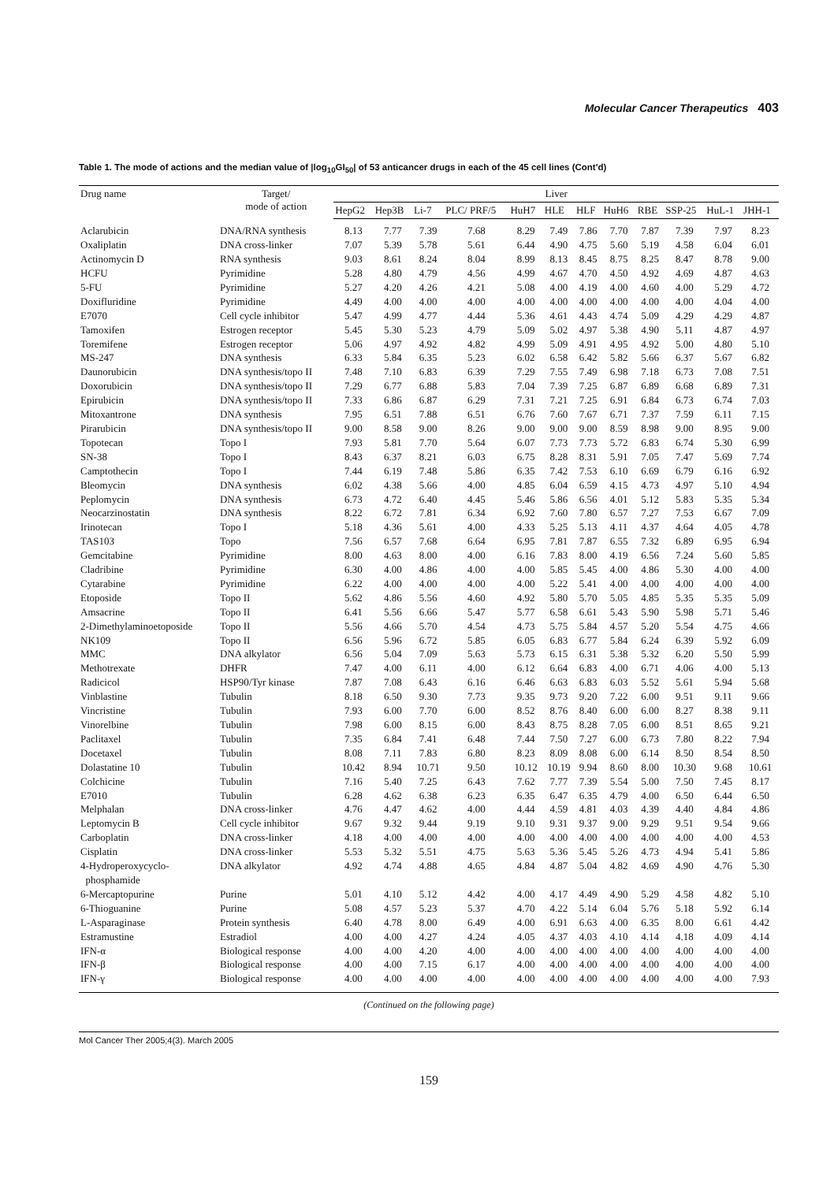Molecular Cancer Therapeutics 403
Table 1. The mode of actions and the median value of |log<sub>10</sub>GI<sub>50</sub>| of 53 anticancer drugs in each of the 45 cell lines (Cont'd)
| Drug name | Target/ mode of action | Liver | | | | | | | | | | | |
| --- | --- | --- | --- | --- | --- | --- | --- | --- | --- | --- | --- | --- | --- |
| | | HepG2 | Hep3B | Li-7 | PLC/ PRF/5 | HuH7 | HLE | HLF | HuH6 | RBE | SSP-25 | HuL-1 | JHH-1 |
| Aclarubicin | DNA/RNA synthesis | 8.13 | 7.77 | 7.39 | 7.68 | 8.29 | 7.49 | 7.86 | 7.70 | 7.87 | 7.39 | 7.97 | 8.23 |
| Oxaliplatin | DNA cross-linker | 7.07 | 5.39 | 5.78 | 5.61 | 6.44 | 4.90 | 4.75 | 5.60 | 5.19 | 4.58 | 6.04 | 6.01 |
| Actinomycin D | RNA synthesis | 9.03 | 8.61 | 8.24 | 8.04 | 8.99 | 8.13 | 8.45 | 8.75 | 8.25 | 8.47 | 8.78 | 9.00 |
| HCFU | Pyrimidine | 5.28 | 4.80 | 4.79 | 4.56 | 4.99 | 4.67 | 4.70 | 4.50 | 4.92 | 4.69 | 4.87 | 4.63 |
| 5-FU | Pyrimidine | 5.27 | 4.20 | 4.26 | 4.21 | 5.08 | 4.00 | 4.19 | 4.00 | 4.60 | 4.00 | 5.29 | 4.72 |
| Doxifluridine | Pyrimidine | 4.49 | 4.00 | 4.00 | 4.00 | 4.00 | 4.00 | 4.00 | 4.00 | 4.00 | 4.00 | 4.04 | 4.00 |
| E7070 | Cell cycle inhibitor | 5.47 | 4.99 | 4.77 | 4.44 | 5.36 | 4.61 | 4.43 | 4.74 | 5.09 | 4.29 | 4.29 | 4.87 |
| Tamoxifen | Estrogen receptor | 5.45 | 5.30 | 5.23 | 4.79 | 5.09 | 5.02 | 4.97 | 5.38 | 4.90 | 5.11 | 4.87 | 4.97 |
| Toremifene | Estrogen receptor | 5.06 | 4.97 | 4.92 | 4.82 | 4.99 | 5.09 | 4.91 | 4.95 | 4.92 | 5.00 | 4.80 | 5.10 |
| MS-247 | DNA synthesis | 6.33 | 5.84 | 6.35 | 5.23 | 6.02 | 6.58 | 6.42 | 5.82 | 5.66 | 6.37 | 5.67 | 6.82 |
| Daunorubicin | DNA synthesis/topo II | 7.48 | 7.10 | 6.83 | 6.39 | 7.29 | 7.55 | 7.49 | 6.98 | 7.18 | 6.73 | 7.08 | 7.51 |
| Doxorubicin | DNA synthesis/topo II | 7.29 | 6.77 | 6.88 | 5.83 | 7.04 | 7.39 | 7.25 | 6.87 | 6.89 | 6.68 | 6.89 | 7.31 |
| Epirubicin | DNA synthesis/topo II | 7.33 | 6.86 | 6.87 | 6.29 | 7.31 | 7.21 | 7.25 | 6.91 | 6.84 | 6.73 | 6.74 | 7.03 |
| Mitoxantrone | DNA synthesis | 7.95 | 6.51 | 7.88 | 6.51 | 6.76 | 7.60 | 7.67 | 6.71 | 7.37 | 7.59 | 6.11 | 7.15 |
| Pirarubicin | DNA synthesis/topo II | 9.00 | 8.58 | 9.00 | 8.26 | 9.00 | 9.00 | 9.00 | 8.59 | 8.98 | 9.00 | 8.95 | 9.00 |
| Topotecan | Topo I | 7.93 | 5.81 | 7.70 | 5.64 | 6.07 | 7.73 | 7.73 | 5.72 | 6.83 | 6.74 | 5.30 | 6.99 |
| SN-38 | Topo I | 8.43 | 6.37 | 8.21 | 6.03 | 6.75 | 8.28 | 8.31 | 5.91 | 7.05 | 7.47 | 5.69 | 7.74 |
| Camptothecin | Topo I | 7.44 | 6.19 | 7.48 | 5.86 | 6.35 | 7.42 | 7.53 | 6.10 | 6.69 | 6.79 | 6.16 | 6.92 |
| Bleomycin | DNA synthesis | 6.02 | 4.38 | 5.66 | 4.00 | 4.85 | 6.04 | 6.59 | 4.15 | 4.73 | 4.97 | 5.10 | 4.94 |
| Peplomycin | DNA synthesis | 6.73 | 4.72 | 6.40 | 4.45 | 5.46 | 5.86 | 6.56 | 4.01 | 5.12 | 5.83 | 5.35 | 5.34 |
| Neocarzinostatin | DNA synthesis | 8.22 | 6.72 | 7.81 | 6.34 | 6.92 | 7.60 | 7.80 | 6.57 | 7.27 | 7.53 | 6.67 | 7.09 |
| Irinotecan | Topo I | 5.18 | 4.36 | 5.61 | 4.00 | 4.33 | 5.25 | 5.13 | 4.11 | 4.37 | 4.64 | 4.05 | 4.78 |
| TAS103 | Topo | 7.56 | 6.57 | 7.68 | 6.64 | 6.95 | 7.81 | 7.87 | 6.55 | 7.32 | 6.89 | 6.95 | 6.94 |
| Gemcitabine | Pyrimidine | 8.00 | 4.63 | 8.00 | 4.00 | 6.16 | 7.83 | 8.00 | 4.19 | 6.56 | 7.24 | 5.60 | 5.85 |
| Cladribine | Pyrimidine | 6.30 | 4.00 | 4.86 | 4.00 | 4.00 | 5.85 | 5.45 | 4.00 | 4.86 | 5.30 | 4.00 | 4.00 |
| Cytarabine | Pyrimidine | 6.22 | 4.00 | 4.00 | 4.00 | 4.00 | 5.22 | 5.41 | 4.00 | 4.00 | 4.00 | 4.00 | 4.00 |
| Etoposide | Topo II | 5.62 | 4.86 | 5.56 | 4.60 | 4.92 | 5.80 | 5.70 | 5.05 | 4.85 | 5.35 | 5.35 | 5.09 |
| Amsacrine | Topo II | 6.41 | 5.56 | 6.66 | 5.47 | 5.77 | 6.58 | 6.61 | 5.43 | 5.90 | 5.98 | 5.71 | 5.46 |
| 2-Dimethylaminoetoposide | Topo II | 5.56 | 4.66 | 5.70 | 4.54 | 4.73 | 5.75 | 5.84 | 4.57 | 5.20 | 5.54 | 4.75 | 4.66 |
| NK109 | Topo II | 6.56 | 5.96 | 6.72 | 5.85 | 6.05 | 6.83 | 6.77 | 5.84 | 6.24 | 6.39 | 5.92 | 6.09 |
| MMC | DNA alkylator | 6.56 | 5.04 | 7.09 | 5.63 | 5.73 | 6.15 | 6.31 | 5.38 | 5.32 | 6.20 | 5.50 | 5.99 |
| Methotrexate | DHFR | 7.47 | 4.00 | 6.11 | 4.00 | 6.12 | 6.64 | 6.83 | 4.00 | 6.71 | 4.06 | 4.00 | 5.13 |
| Radicicol | HSP90/Tyr kinase | 7.87 | 7.08 | 6.43 | 6.16 | 6.46 | 6.63 | 6.83 | 6.03 | 5.52 | 5.61 | 5.94 | 5.68 |
| Vinblastine | Tubulin | 8.18 | 6.50 | 9.30 | 7.73 | 9.35 | 9.73 | 9.20 | 7.22 | 6.00 | 9.51 | 9.11 | 9.66 |
| Vincristine | Tubulin | 7.93 | 6.00 | 7.70 | 6.00 | 8.52 | 8.76 | 8.40 | 6.00 | 6.00 | 8.27 | 8.38 | 9.11 |
| Vinorelbine | Tubulin | 7.98 | 6.00 | 8.15 | 6.00 | 8.43 | 8.75 | 8.28 | 7.05 | 6.00 | 8.51 | 8.65 | 9.21 |
| Paclitaxel | Tubulin | 7.35 | 6.84 | 7.41 | 6.48 | 7.44 | 7.50 | 7.27 | 6.00 | 6.73 | 7.80 | 8.22 | 7.94 |
| Docetaxel | Tubulin | 8.08 | 7.11 | 7.83 | 6.80 | 8.23 | 8.09 | 8.08 | 6.00 | 6.14 | 8.50 | 8.54 | 8.50 |
| Dolastatine 10 | Tubulin | 10.42 | 8.94 | 10.71 | 9.50 | 10.12 | 10.19 | 9.94 | 8.60 | 8.00 | 10.30 | 9.68 | 10.61 |
| Colchicine | Tubulin | 7.16 | 5.40 | 7.25 | 6.43 | 7.62 | 7.77 | 7.39 | 5.54 | 5.00 | 7.50 | 7.45 | 8.17 |
| E7010 | Tubulin | 6.28 | 4.62 | 6.38 | 6.23 | 6.35 | 6.47 | 6.35 | 4.79 | 4.00 | 6.50 | 6.44 | 6.50 |
| Melphalan | DNA cross-linker | 4.76 | 4.47 | 4.62 | 4.00 | 4.44 | 4.59 | 4.81 | 4.03 | 4.39 | 4.40 | 4.84 | 4.86 |
| Leptomycin B | Cell cycle inhibitor | 9.67 | 9.32 | 9.44 | 9.19 | 9.10 | 9.31 | 9.37 | 9.00 | 9.29 | 9.51 | 9.54 | 9.66 |
| Carboplatin | DNA cross-linker | 4.18 | 4.00 | 4.00 | 4.00 | 4.00 | 4.00 | 4.00 | 4.00 | 4.00 | 4.00 | 4.00 | 4.53 |
| Cisplatin | DNA cross-linker | 5.53 | 5.32 | 5.51 | 4.75 | 5.63 | 5.36 | 5.45 | 5.26 | 4.73 | 4.94 | 5.41 | 5.86 |
| 4-Hydroperoxycyclo- phosphamide | DNA alkylator | 4.92 | 4.74 | 4.88 | 4.65 | 4.84 | 4.87 | 5.04 | 4.82 | 4.69 | 4.90 | 4.76 | 5.30 |
| 6-Mercaptopurine | Purine | 5.01 | 4.10 | 5.12 | 4.42 | 4.00 | 4.17 | 4.49 | 4.90 | 5.29 | 4.58 | 4.82 | 5.10 |
| 6-Thioguanine | Purine | 5.08 | 4.57 | 5.23 | 5.37 | 4.70 | 4.22 | 5.14 | 6.04 | 5.76 | 5.18 | 5.92 | 6.14 |
| L-Asparaginase | Protein synthesis | 6.40 | 4.78 | 8.00 | 6.49 | 4.00 | 6.91 | 6.63 | 4.00 | 6.35 | 8.00 | 6.61 | 4.42 |
| Estramustine | Estradiol | 4.00 | 4.00 | 4.27 | 4.24 | 4.05 | 4.37 | 4.03 | 4.10 | 4.14 | 4.18 | 4.09 | 4.14 |
| IFN-α | Biological response | 4.00 | 4.00 | 4.20 | 4.00 | 4.00 | 4.00 | 4.00 | 4.00 | 4.00 | 4.00 | 4.00 | 4.00 |
| IFN-β | Biological response | 4.00 | 4.00 | 7.15 | 6.17 | 4.00 | 4.00 | 4.00 | 4.00 | 4.00 | 4.00 | 4.00 | 4.00 |
| IFN-γ | Biological response | 4.00 | 4.00 | 4.00 | 4.00 | 4.00 | 4.00 | 4.00 | 4.00 | 4.00 | 4.00 | 4.00 | 7.93 |
(Continued on the following page)
Mol Cancer Ther 2005;4(3). March 2005
159